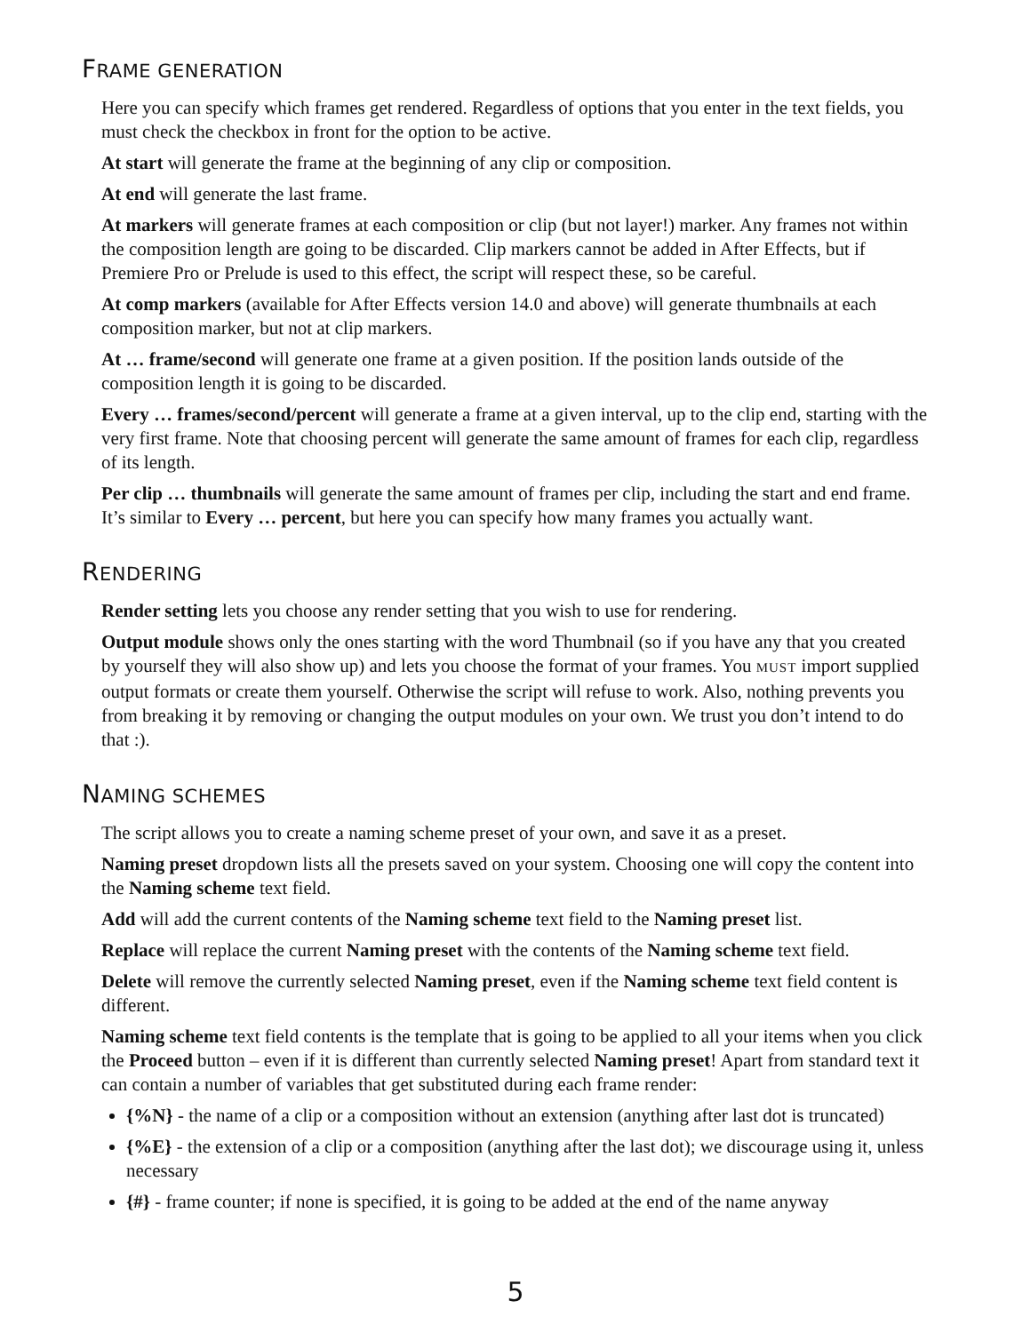FRAME GENERATION
Here you can specify which frames get rendered. Regardless of options that you enter in the text fields, you must check the checkbox in front for the option to be active.
At start will generate the frame at the beginning of any clip or composition.
At end will generate the last frame.
At markers will generate frames at each composition or clip (but not layer!) marker. Any frames not within the composition length are going to be discarded. Clip markers cannot be added in After Effects, but if Premiere Pro or Prelude is used to this effect, the script will respect these, so be careful.
At comp markers (available for After Effects version 14.0 and above) will generate thumbnails at each composition marker, but not at clip markers.
At … frame/second will generate one frame at a given position. If the position lands outside of the composition length it is going to be discarded.
Every … frames/second/percent will generate a frame at a given interval, up to the clip end, starting with the very first frame. Note that choosing percent will generate the same amount of frames for each clip, regardless of its length.
Per clip … thumbnails will generate the same amount of frames per clip, including the start and end frame. It’s similar to Every … percent, but here you can specify how many frames you actually want.
RENDERING
Render setting lets you choose any render setting that you wish to use for rendering.
Output module shows only the ones starting with the word Thumbnail (so if you have any that you created by yourself they will also show up) and lets you choose the format of your frames. You MUST import supplied output formats or create them yourself. Otherwise the script will refuse to work. Also, nothing prevents you from breaking it by removing or changing the output modules on your own. We trust you don’t intend to do that :).
NAMING SCHEMES
The script allows you to create a naming scheme preset of your own, and save it as a preset.
Naming preset dropdown lists all the presets saved on your system. Choosing one will copy the content into the Naming scheme text field.
Add will add the current contents of the Naming scheme text field to the Naming preset list.
Replace will replace the current Naming preset with the contents of the Naming scheme text field.
Delete will remove the currently selected Naming preset, even if the Naming scheme text field content is different.
Naming scheme text field contents is the template that is going to be applied to all your items when you click the Proceed button – even if it is different than currently selected Naming preset! Apart from standard text it can contain a number of variables that get substituted during each frame render:
{%N} - the name of a clip or a composition without an extension (anything after last dot is truncated)
{%E} - the extension of a clip or a composition (anything after the last dot); we discourage using it, unless necessary
{#} - frame counter; if none is specified, it is going to be added at the end of the name anyway
5